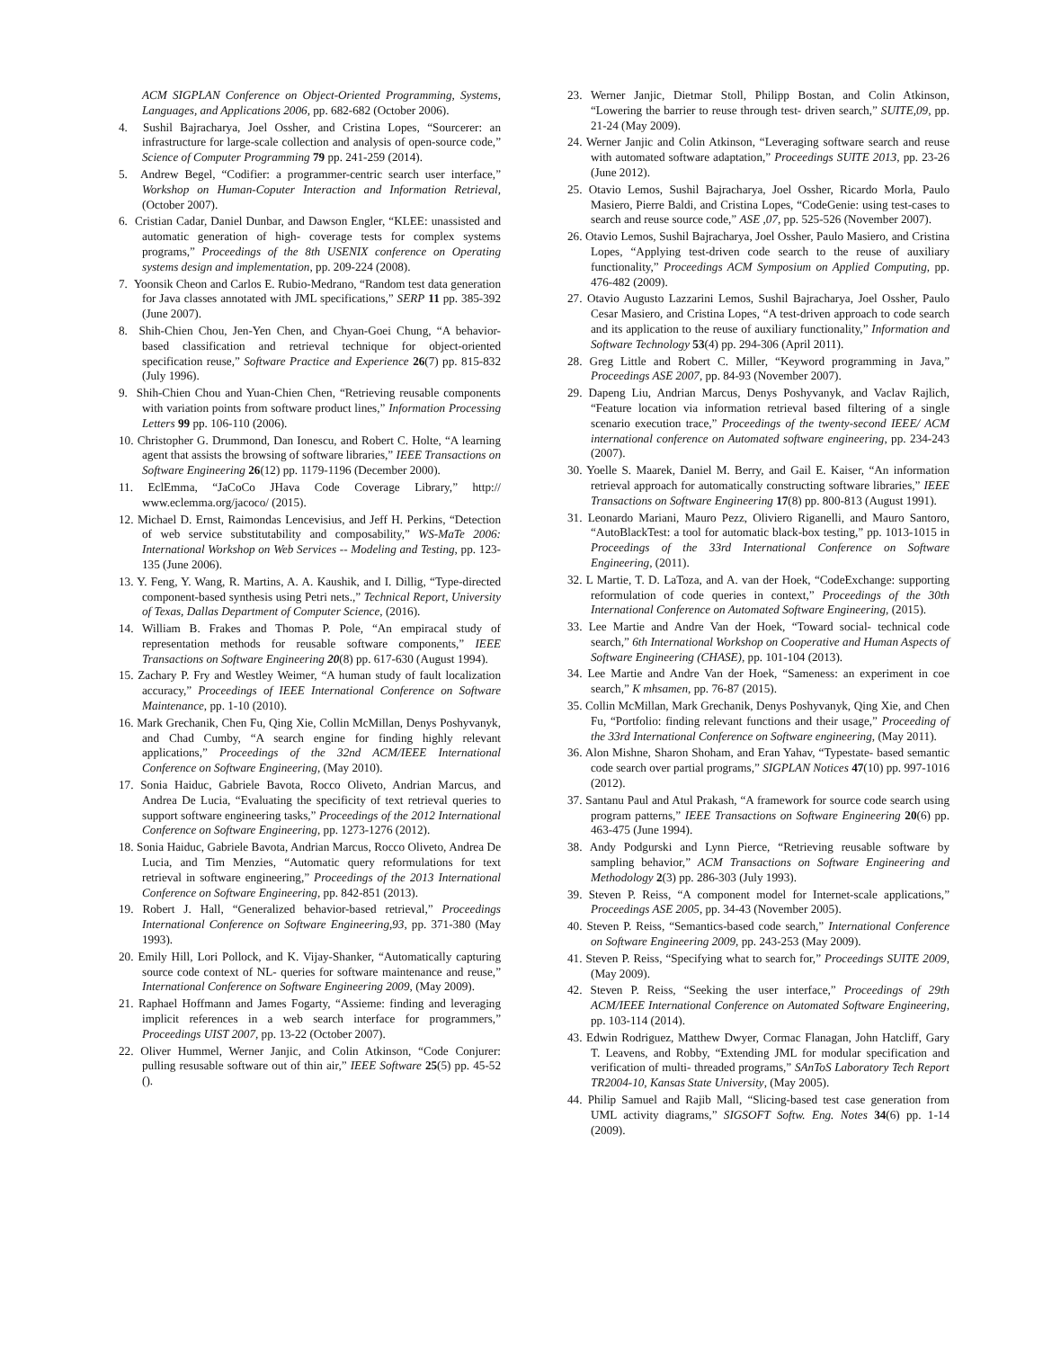ACM SIGPLAN Conference on Object-Oriented Programming, Systems, Languages, and Applications 2006, pp. 682-682 (October 2006).
4. Sushil Bajracharya, Joel Ossher, and Cristina Lopes, “Sourcerer: an infrastructure for large-scale collection and analysis of open-source code,” Science of Computer Programming 79 pp. 241-259 (2014).
5. Andrew Begel, “Codifier: a programmer-centric search user interface,” Workshop on Human-Coputer Interaction and Information Retrieval, (October 2007).
6. Cristian Cadar, Daniel Dunbar, and Dawson Engler, “KLEE: unassisted and automatic generation of high- coverage tests for complex systems programs,” Proceedings of the 8th USENIX conference on Operating systems design and implementation, pp. 209-224 (2008).
7. Yoonsik Cheon and Carlos E. Rubio-Medrano, “Random test data generation for Java classes annotated with JML specifications,” SERP 11 pp. 385-392 (June 2007).
8. Shih-Chien Chou, Jen-Yen Chen, and Chyan-Goei Chung, “A behavior-based classification and retrieval technique for object-oriented specification reuse,” Software Practice and Experience 26(7) pp. 815-832 (July 1996).
9. Shih-Chien Chou and Yuan-Chien Chen, “Retrieving reusable components with variation points from software product lines,” Information Processing Letters 99 pp. 106-110 (2006).
10. Christopher G. Drummond, Dan Ionescu, and Robert C. Holte, “A learning agent that assists the browsing of software libraries,” IEEE Transactions on Software Engineering 26(12) pp. 1179-1196 (December 2000).
11. EclEmma, “JaCoCo JHava Code Coverage Library,” http:// www.eclemma.org/jacoco/ (2015).
12. Michael D. Ernst, Raimondas Lencevisius, and Jeff H. Perkins, “Detection of web service substitutability and composability,” WS-MaTe 2006: International Workshop on Web Services -- Modeling and Testing, pp. 123-135 (June 2006).
13. Y. Feng, Y. Wang, R. Martins, A. A. Kaushik, and I. Dillig, “Type-directed component-based synthesis using Petri nets.,” Technical Report, University of Texas, Dallas Department of Computer Science, (2016).
14. William B. Frakes and Thomas P. Pole, “An empiracal study of representation methods for reusable software components,” IEEE Transactions on Software Engineering 20(8) pp. 617-630 (August 1994).
15. Zachary P. Fry and Westley Weimer, “A human study of fault localization accuracy,” Proceedings of IEEE International Conference on Software Maintenance, pp. 1-10 (2010).
16. Mark Grechanik, Chen Fu, Qing Xie, Collin McMillan, Denys Poshyvanyk, and Chad Cumby, “A search engine for finding highly relevant applications,” Proceedings of the 32nd ACM/IEEE International Conference on Software Engineering, (May 2010).
17. Sonia Haiduc, Gabriele Bavota, Rocco Oliveto, Andrian Marcus, and Andrea De Lucia, “Evaluating the specificity of text retrieval queries to support software engineering tasks,” Proceedings of the 2012 International Conference on Software Engineering, pp. 1273-1276 (2012).
18. Sonia Haiduc, Gabriele Bavota, Andrian Marcus, Rocco Oliveto, Andrea De Lucia, and Tim Menzies, “Automatic query reformulations for text retrieval in software engineering,” Proceedings of the 2013 International Conference on Software Engineering, pp. 842-851 (2013).
19. Robert J. Hall, “Generalized behavior-based retrieval,” Proceedings International Conference on Software Engineering,93, pp. 371-380 (May 1993).
20. Emily Hill, Lori Pollock, and K. Vijay-Shanker, “Automatically capturing source code context of NL- queries for software maintenance and reuse,” International Conference on Software Engineering 2009, (May 2009).
21. Raphael Hoffmann and James Fogarty, “Assieme: finding and leveraging implicit references in a web search interface for programmers,” Proceedings UIST 2007, pp. 13-22 (October 2007).
22. Oliver Hummel, Werner Janjic, and Colin Atkinson, “Code Conjurer: pulling resusable software out of thin air,” IEEE Software 25(5) pp. 45-52 ().
23. Werner Janjic, Dietmar Stoll, Philipp Bostan, and Colin Atkinson, “Lowering the barrier to reuse through test- driven search,” SUITE,09, pp. 21-24 (May 2009).
24. Werner Janjic and Colin Atkinson, “Leveraging software search and reuse with automated software adaptation,” Proceedings SUITE 2013, pp. 23-26 (June 2012).
25. Otavio Lemos, Sushil Bajracharya, Joel Ossher, Ricardo Morla, Paulo Masiero, Pierre Baldi, and Cristina Lopes, “CodeGenie: using test-cases to search and reuse source code,” ASE ,07, pp. 525-526 (November 2007).
26. Otavio Lemos, Sushil Bajracharya, Joel Ossher, Paulo Masiero, and Cristina Lopes, “Applying test-driven code search to the reuse of auxiliary functionality,” Proceedings ACM Symposium on Applied Computing, pp. 476-482 (2009).
27. Otavio Augusto Lazzarini Lemos, Sushil Bajracharya, Joel Ossher, Paulo Cesar Masiero, and Cristina Lopes, “A test-driven approach to code search and its application to the reuse of auxiliary functionality,” Information and Software Technology 53(4) pp. 294-306 (April 2011).
28. Greg Little and Robert C. Miller, “Keyword programming in Java,” Proceedings ASE 2007, pp. 84-93 (November 2007).
29. Dapeng Liu, Andrian Marcus, Denys Poshyvanyk, and Vaclav Rajlich, “Feature location via information retrieval based filtering of a single scenario execution trace,” Proceedings of the twenty-second IEEE/ ACM international conference on Automated software engineering, pp. 234-243 (2007).
30. Yoelle S. Maarek, Daniel M. Berry, and Gail E. Kaiser, “An information retrieval approach for automatically constructing software libraries,” IEEE Transactions on Software Engineering 17(8) pp. 800-813 (August 1991).
31. Leonardo Mariani, Mauro Pezz, Oliviero Riganelli, and Mauro Santoro, “AutoBlackTest: a tool for automatic black-box testing,” pp. 1013-1015 in Proceedings of the 33rd International Conference on Software Engineering, (2011).
32. L Martie, T. D. LaToza, and A. van der Hoek, “CodeExchange: supporting reformulation of code queries in context,” Proceedings of the 30th International Conference on Automated Software Engineering, (2015).
33. Lee Martie and Andre Van der Hoek, “Toward social- technical code search,” 6th International Workshop on Cooperative and Human Aspects of Software Engineering (CHASE), pp. 101-104 (2013).
34. Lee Martie and Andre Van der Hoek, “Sameness: an experiment in coe search,” K mhsamen, pp. 76-87 (2015).
35. Collin McMillan, Mark Grechanik, Denys Poshyvanyk, Qing Xie, and Chen Fu, “Portfolio: finding relevant functions and their usage,” Proceeding of the 33rd International Conference on Software engineering, (May 2011).
36. Alon Mishne, Sharon Shoham, and Eran Yahav, “Typestate- based semantic code search over partial programs,” SIGPLAN Notices 47(10) pp. 997-1016 (2012).
37. Santanu Paul and Atul Prakash, “A framework for source code search using program patterns,” IEEE Transactions on Software Engineering 20(6) pp. 463-475 (June 1994).
38. Andy Podgurski and Lynn Pierce, “Retrieving reusable software by sampling behavior,” ACM Transactions on Software Engineering and Methodology 2(3) pp. 286-303 (July 1993).
39. Steven P. Reiss, “A component model for Internet-scale applications,” Proceedings ASE 2005, pp. 34-43 (November 2005).
40. Steven P. Reiss, “Semantics-based code search,” International Conference on Software Engineering 2009, pp. 243-253 (May 2009).
41. Steven P. Reiss, “Specifying what to search for,” Proceedings SUITE 2009, (May 2009).
42. Steven P. Reiss, “Seeking the user interface,” Proceedings of 29th ACM/IEEE International Conference on Automated Software Engineering, pp. 103-114 (2014).
43. Edwin Rodriguez, Matthew Dwyer, Cormac Flanagan, John Hatcliff, Gary T. Leavens, and Robby, “Extending JML for modular specification and verification of multi- threaded programs,” SAnToS Laboratory Tech Report TR2004-10, Kansas State University, (May 2005).
44. Philip Samuel and Rajib Mall, “Slicing-based test case generation from UML activity diagrams,” SIGSOFT Softw. Eng. Notes 34(6) pp. 1-14 (2009).